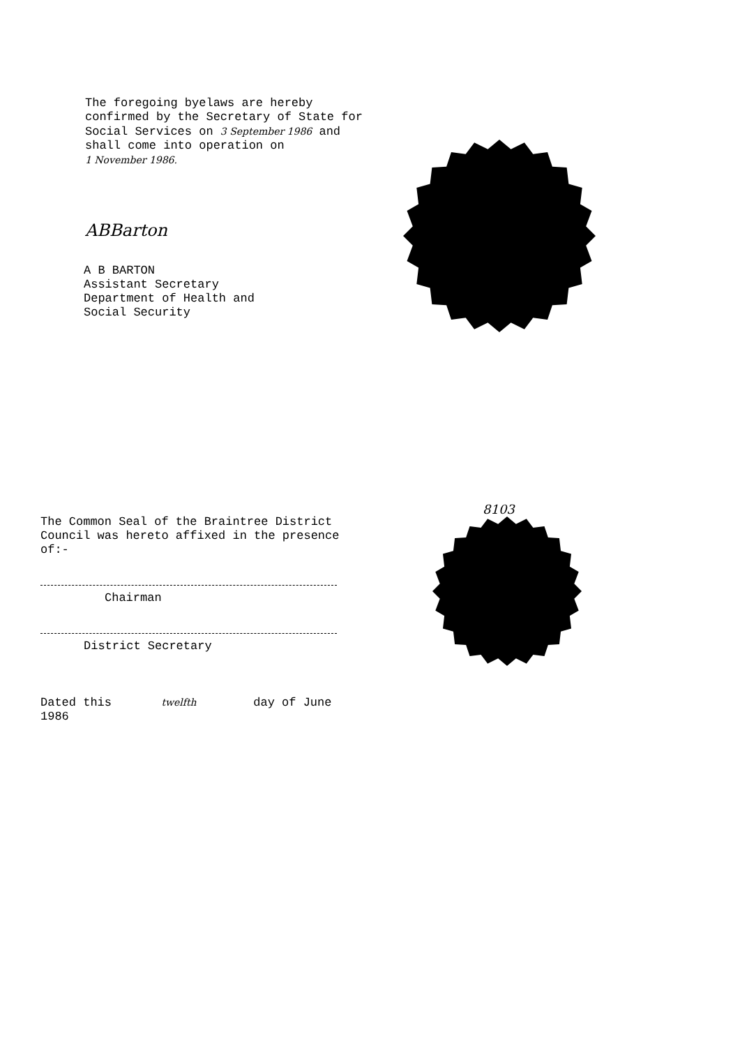The foregoing byelaws are hereby confirmed by the Secretary of State for Social Services on 3 September 1986 and shall come into operation on
1 November 1986.
ABBarton
A B BARTON
Assistant Secretary
Department of Health and
Social Security
8103
The Common Seal of the Braintree District Council was hereto affixed in the presence of:-
Chairman
District Secretary
Dated this twelfth day of June 1986